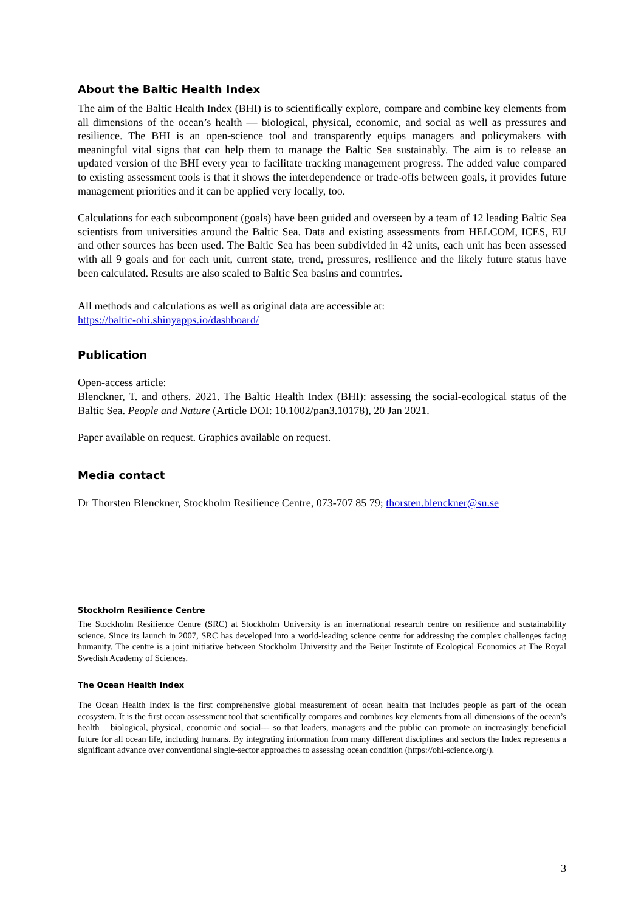About the Baltic Health Index
The aim of the Baltic Health Index (BHI) is to scientifically explore, compare and combine key elements from all dimensions of the ocean’s health — biological, physical, economic, and social as well as pressures and resilience. The BHI is an open-science tool and transparently equips managers and policymakers with meaningful vital signs that can help them to manage the Baltic Sea sustainably. The aim is to release an updated version of the BHI every year to facilitate tracking management progress. The added value compared to existing assessment tools is that it shows the interdependence or trade-offs between goals, it provides future management priorities and it can be applied very locally, too.
Calculations for each subcomponent (goals) have been guided and overseen by a team of 12 leading Baltic Sea scientists from universities around the Baltic Sea. Data and existing assessments from HELCOM, ICES, EU and other sources has been used. The Baltic Sea has been subdivided in 42 units, each unit has been assessed with all 9 goals and for each unit, current state, trend, pressures, resilience and the likely future status have been calculated. Results are also scaled to Baltic Sea basins and countries.
All methods and calculations as well as original data are accessible at:
https://baltic-ohi.shinyapps.io/dashboard/
Publication
Open-access article:
Blenckner, T. and others. 2021. The Baltic Health Index (BHI): assessing the social-ecological status of the Baltic Sea. People and Nature (Article DOI: 10.1002/pan3.10178), 20 Jan 2021.
Paper available on request. Graphics available on request.
Media contact
Dr Thorsten Blenckner, Stockholm Resilience Centre, 073-707 85 79; thorsten.blenckner@su.se
Stockholm Resilience Centre
The Stockholm Resilience Centre (SRC) at Stockholm University is an international research centre on resilience and sustainability science. Since its launch in 2007, SRC has developed into a world-leading science centre for addressing the complex challenges facing humanity. The centre is a joint initiative between Stockholm University and the Beijer Institute of Ecological Economics at The Royal Swedish Academy of Sciences.
The Ocean Health Index
The Ocean Health Index is the first comprehensive global measurement of ocean health that includes people as part of the ocean ecosystem. It is the first ocean assessment tool that scientifically compares and combines key elements from all dimensions of the ocean’s health – biological, physical, economic and social--- so that leaders, managers and the public can promote an increasingly beneficial future for all ocean life, including humans. By integrating information from many different disciplines and sectors the Index represents a significant advance over conventional single-sector approaches to assessing ocean condition (https://ohi-science.org/).
3